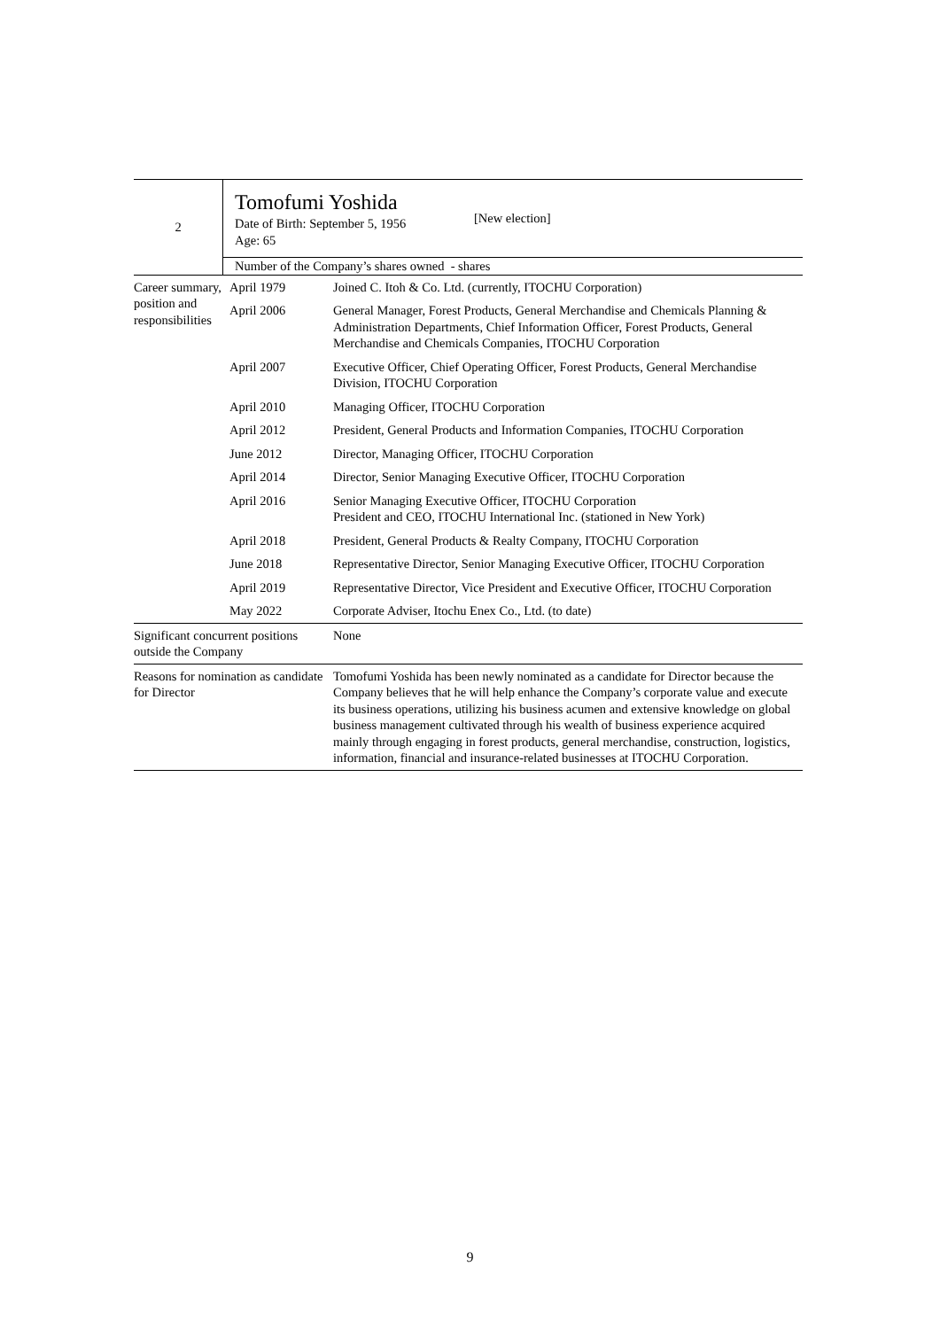| 2 | Tomofumi Yoshida Date of Birth: September 5, 1956 [New election] Age: 65 |
| | Number of the Company’s shares owned - shares |
| Career summary, position and responsibilities | April 1979 | Joined C. Itoh & Co. Ltd. (currently, ITOCHU Corporation) |
| | April 2006 | General Manager, Forest Products, General Merchandise and Chemicals Planning & Administration Departments, Chief Information Officer, Forest Products, General Merchandise and Chemicals Companies, ITOCHU Corporation |
| | April 2007 | Executive Officer, Chief Operating Officer, Forest Products, General Merchandise Division, ITOCHU Corporation |
| | April 2010 | Managing Officer, ITOCHU Corporation |
| | April 2012 | President, General Products and Information Companies, ITOCHU Corporation |
| | June 2012 | Director, Managing Officer, ITOCHU Corporation |
| | April 2014 | Director, Senior Managing Executive Officer, ITOCHU Corporation |
| | April 2016 | Senior Managing Executive Officer, ITOCHU Corporation President and CEO, ITOCHU International Inc. (stationed in New York) |
| | April 2018 | President, General Products & Realty Company, ITOCHU Corporation |
| | June 2018 | Representative Director, Senior Managing Executive Officer, ITOCHU Corporation |
| | April 2019 | Representative Director, Vice President and Executive Officer, ITOCHU Corporation |
| | May 2022 | Corporate Adviser, Itochu Enex Co., Ltd. (to date) |
| Significant concurrent positions outside the Company | None |
| Reasons for nomination as candidate for Director | Tomofumi Yoshida has been newly nominated as a candidate for Director because the Company believes that he will help enhance the Company’s corporate value and execute its business operations, utilizing his business acumen and extensive knowledge on global business management cultivated through his wealth of business experience acquired mainly through engaging in forest products, general merchandise, construction, logistics, information, financial and insurance-related businesses at ITOCHU Corporation. |
9